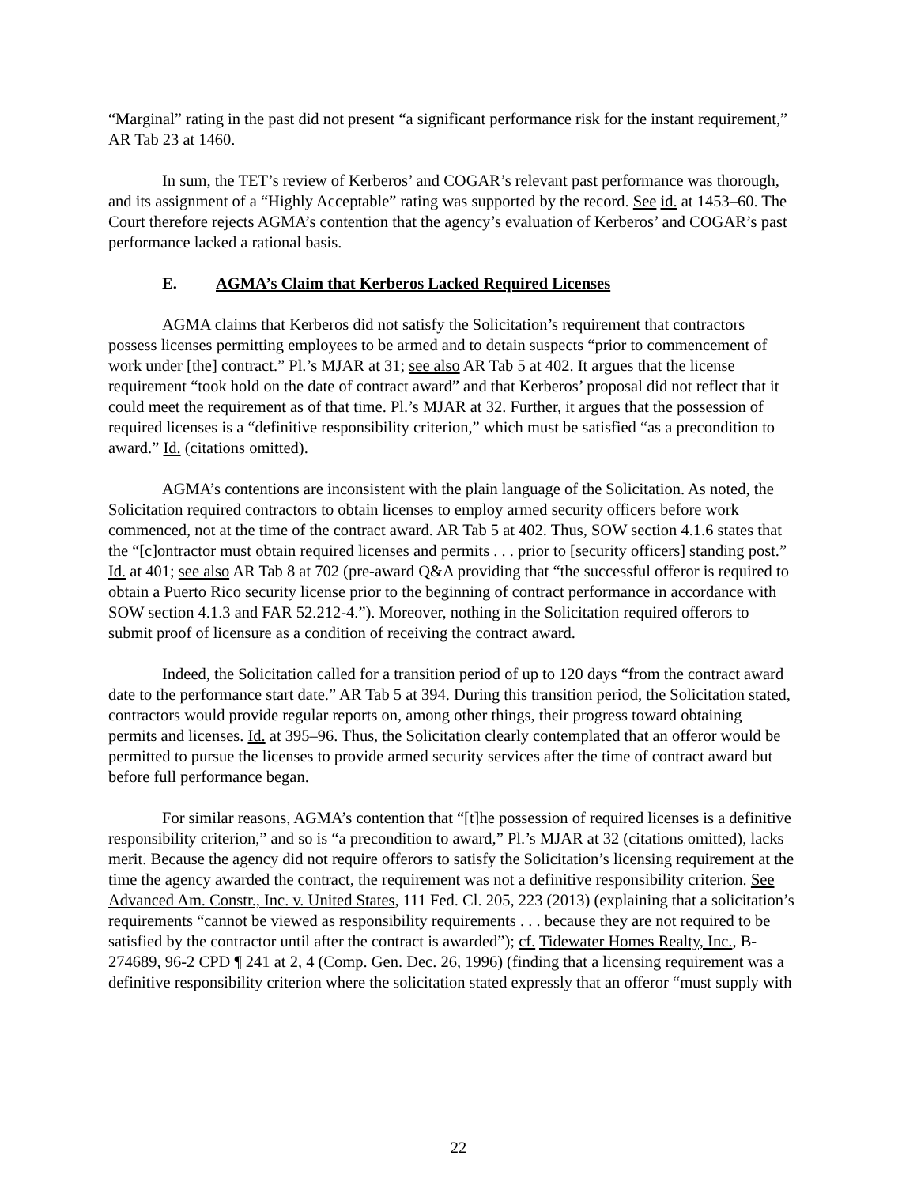“Marginal” rating in the past did not present “a significant performance risk for the instant requirement,” AR Tab 23 at 1460.
In sum, the TET’s review of Kerberos’ and COGAR’s relevant past performance was thorough, and its assignment of a “Highly Acceptable” rating was supported by the record. See id. at 1453–60. The Court therefore rejects AGMA’s contention that the agency’s evaluation of Kerberos’ and COGAR’s past performance lacked a rational basis.
E. AGMA’s Claim that Kerberos Lacked Required Licenses
AGMA claims that Kerberos did not satisfy the Solicitation’s requirement that contractors possess licenses permitting employees to be armed and to detain suspects “prior to commencement of work under [the] contract.” Pl.’s MJAR at 31; see also AR Tab 5 at 402. It argues that the license requirement “took hold on the date of contract award” and that Kerberos’ proposal did not reflect that it could meet the requirement as of that time. Pl.’s MJAR at 32. Further, it argues that the possession of required licenses is a “definitive responsibility criterion,” which must be satisfied “as a precondition to award.” Id. (citations omitted).
AGMA’s contentions are inconsistent with the plain language of the Solicitation. As noted, the Solicitation required contractors to obtain licenses to employ armed security officers before work commenced, not at the time of the contract award. AR Tab 5 at 402. Thus, SOW section 4.1.6 states that the “[c]ontractor must obtain required licenses and permits . . . prior to [security officers] standing post.” Id. at 401; see also AR Tab 8 at 702 (pre-award Q&A providing that “the successful offeror is required to obtain a Puerto Rico security license prior to the beginning of contract performance in accordance with SOW section 4.1.3 and FAR 52.212-4.”). Moreover, nothing in the Solicitation required offerors to submit proof of licensure as a condition of receiving the contract award.
Indeed, the Solicitation called for a transition period of up to 120 days “from the contract award date to the performance start date.” AR Tab 5 at 394. During this transition period, the Solicitation stated, contractors would provide regular reports on, among other things, their progress toward obtaining permits and licenses. Id. at 395–96. Thus, the Solicitation clearly contemplated that an offeror would be permitted to pursue the licenses to provide armed security services after the time of contract award but before full performance began.
For similar reasons, AGMA’s contention that “[t]he possession of required licenses is a definitive responsibility criterion,” and so is “a precondition to award,” Pl.’s MJAR at 32 (citations omitted), lacks merit. Because the agency did not require offerors to satisfy the Solicitation’s licensing requirement at the time the agency awarded the contract, the requirement was not a definitive responsibility criterion. See Advanced Am. Constr., Inc. v. United States, 111 Fed. Cl. 205, 223 (2013) (explaining that a solicitation’s requirements “cannot be viewed as responsibility requirements . . . because they are not required to be satisfied by the contractor until after the contract is awarded”); cf. Tidewater Homes Realty, Inc., B-274689, 96-2 CPD ¶ 241 at 2, 4 (Comp. Gen. Dec. 26, 1996) (finding that a licensing requirement was a definitive responsibility criterion where the solicitation stated expressly that an offeror “must supply with
22